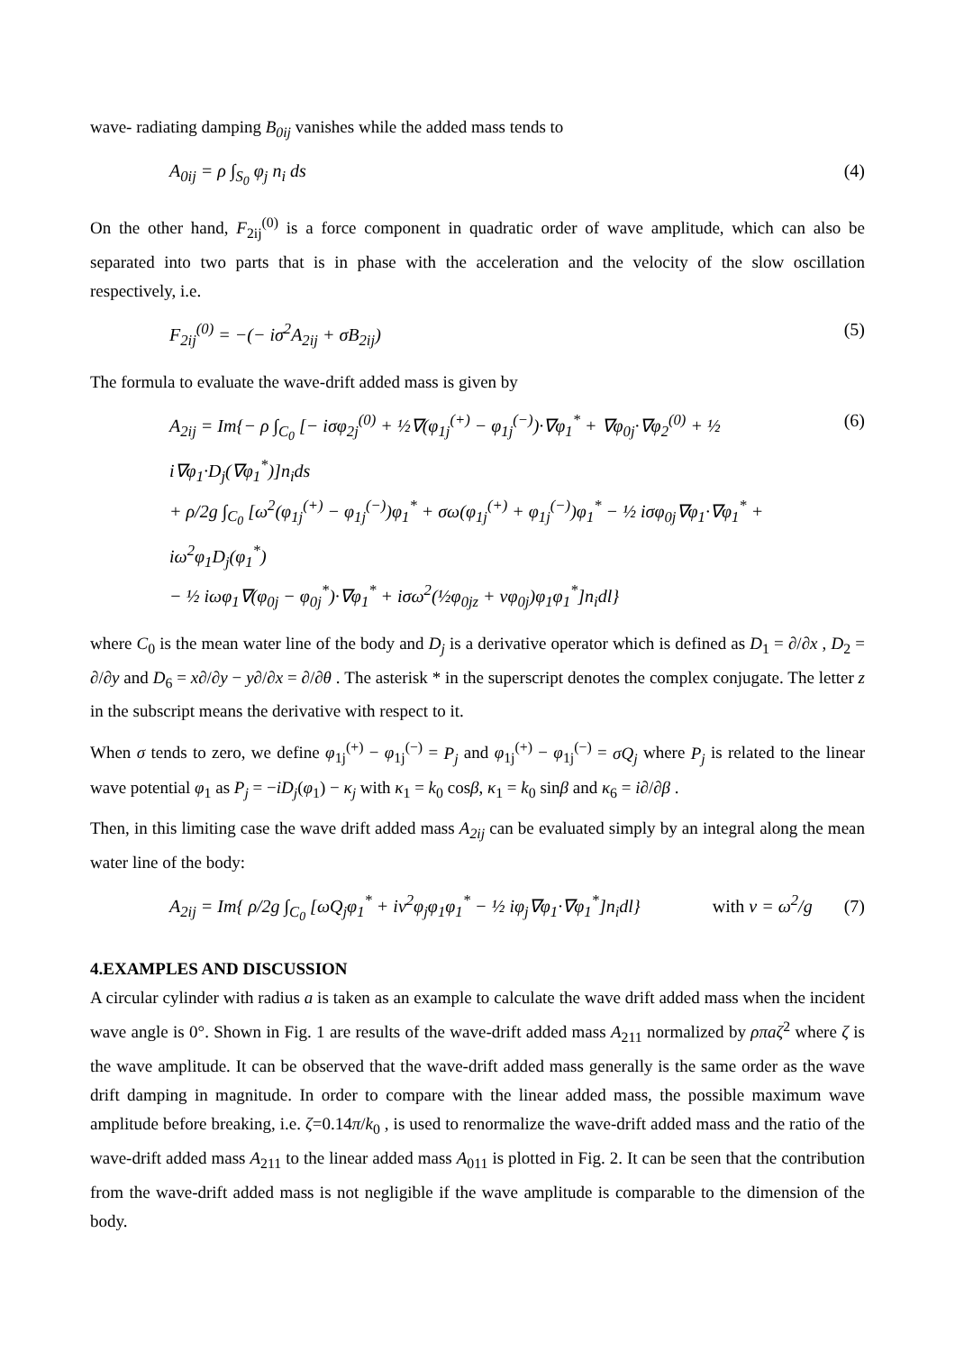wave- radiating damping B<sub>0ij</sub> vanishes while the added mass tends to
A<sub>0ij</sub> = ρ ∫<sub>S<sub>0</sub></sub> φ<sub>j</sub> n<sub>i</sub> ds (4)
On the other hand, F<sub>2ij</sub><sup>(0)</sup> is a force component in quadratic order of wave amplitude, which can also be separated into two parts that is in phase with the acceleration and the velocity of the slow oscillation respectively, i.e.
F<sub>2ij</sub><sup>(0)</sup> = −(− iσ<sup>2</sup>A<sub>2ij</sub> + σB<sub>2ij</sub>) (5)
The formula to evaluate the wave-drift added mass is given by
A<sub>2ij</sub> = Im{− ρ ∫<sub>C<sub>0</sub></sub> [− iσφ<sub>2j</sub><sup>(0)</sup> + ½∇(φ<sub>1j</sub><sup>(+)</sup> − φ<sub>1j</sub><sup>(−)</sup>)·∇φ<sub>1</sub><sup>*</sup> + ∇φ<sub>0j</sub>·∇φ<sub>2</sub><sup>(0)</sup> + ½ i∇φ<sub>1</sub>·D<sub>j</sub>(∇φ<sub>1</sub><sup>*</sup>)]n<sub>i</sub>ds
+ ρ/2g ∫<sub>C<sub>0</sub></sub> [ω<sup>2</sup>(φ<sub>1j</sub><sup>(+)</sup> − φ<sub>1j</sub><sup>(−)</sup>)φ<sub>1</sub><sup>*</sup> + σω(φ<sub>1j</sub><sup>(+)</sup> + φ<sub>1j</sub><sup>(−)</sup>)φ<sub>1</sub><sup>*</sup> − ½ iσφ<sub>0j</sub>∇φ<sub>1</sub>·∇φ<sub>1</sub><sup>*</sup> + iω<sup>2</sup>φ<sub>1</sub>D<sub>j</sub>(φ<sub>1</sub><sup>*</sup>)
− ½ iωφ<sub>1</sub>∇(φ<sub>0j</sub> − φ<sub>0j</sub><sup>*</sup>)·∇φ<sub>1</sub><sup>*</sup> + iσω<sup>2</sup>(½φ<sub>0jz</sub> + νφ<sub>0j</sub>)φ<sub>1</sub>φ<sub>1</sub><sup>*</sup>]n<sub>i</sub>dl} (6)
where C<sub>0</sub> is the mean water line of the body and D<sub>j</sub> is a derivative operator which is defined as D<sub>1</sub> = ∂/∂x , D<sub>2</sub> = ∂/∂y and D<sub>6</sub> = x∂/∂y − y∂/∂x = ∂/∂θ . The asterisk * in the superscript denotes the complex conjugate. The letter z in the subscript means the derivative with respect to it.
When σ tends to zero, we define φ<sub>1j</sub><sup>(+)</sup> − φ<sub>1j</sub><sup>(−)</sup> = P<sub>j</sub> and φ<sub>1j</sub><sup>(+)</sup> − φ<sub>1j</sub><sup>(−)</sup> = σQ<sub>j</sub> where P<sub>j</sub> is related to the linear wave potential φ<sub>1</sub> as P<sub>j</sub> = −iD<sub>j</sub>(φ<sub>1</sub>) − κ<sub>j</sub> with κ<sub>1</sub> = k<sub>0</sub> cosβ, κ<sub>1</sub> = k<sub>0</sub> sinβ and κ<sub>6</sub> = i∂/∂β .
Then, in this limiting case the wave drift added mass A<sub>2ij</sub> can be evaluated simply by an integral along the mean water line of the body:
A<sub>2ij</sub> = Im{ ρ/2g ∫<sub>C<sub>0</sub></sub> [ωQ<sub>j</sub>φ<sub>1</sub><sup>*</sup> + iν<sup>2</sup>φ<sub>j</sub>φ<sub>1</sub>φ<sub>1</sub><sup>*</sup> − ½ iφ<sub>j</sub>∇φ<sub>1</sub>·∇φ<sub>1</sub><sup>*</sup>]n<sub>i</sub>dl} with ν = ω<sup>2</sup>/g (7)
4.EXAMPLES AND DISCUSSION
A circular cylinder with radius a is taken as an example to calculate the wave drift added mass when the incident wave angle is 0°. Shown in Fig. 1 are results of the wave-drift added mass A<sub>211</sub> normalized by ρπaζ<sup>2</sup> where ζ is the wave amplitude. It can be observed that the wave-drift added mass generally is the same order as the wave drift damping in magnitude. In order to compare with the linear added mass, the possible maximum wave amplitude before breaking, i.e. ζ=0.14π/k<sub>0</sub> , is used to renormalize the wave-drift added mass and the ratio of the wave-drift added mass A<sub>211</sub> to the linear added mass A<sub>011</sub> is plotted in Fig. 2. It can be seen that the contribution from the wave-drift added mass is not negligible if the wave amplitude is comparable to the dimension of the body.